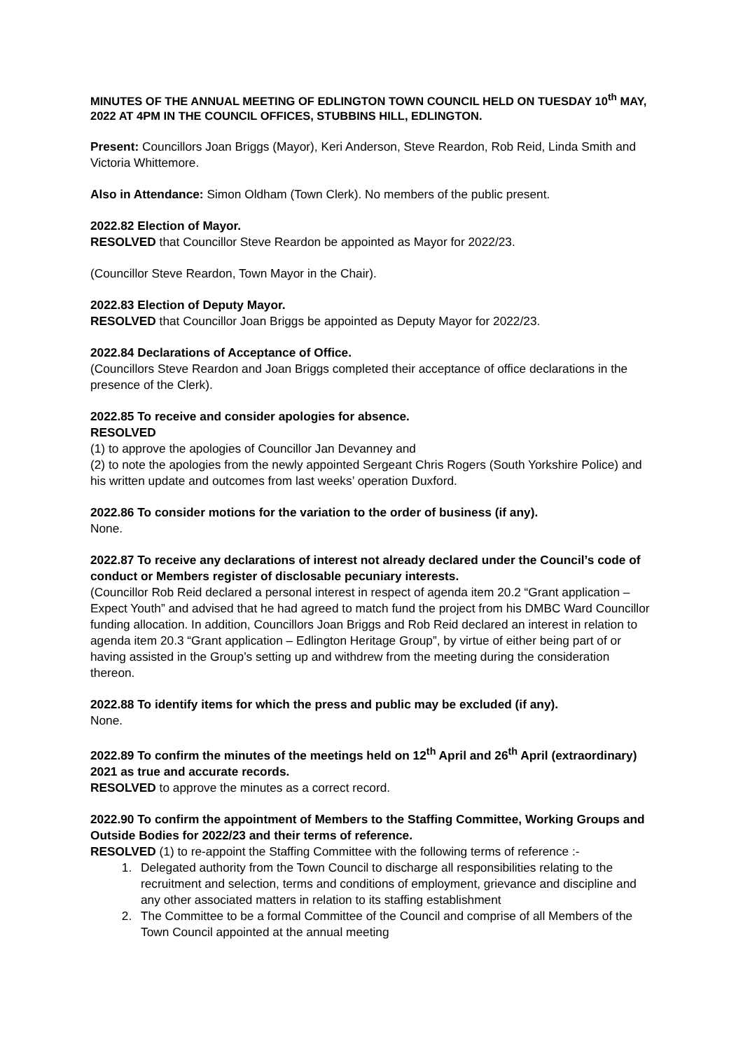MINUTES OF THE ANNUAL MEETING OF EDLINGTON TOWN COUNCIL HELD ON TUESDAY 10<sup>th</sup> MAY, 2022 AT 4PM IN THE COUNCIL OFFICES, STUBBINS HILL, EDLINGTON.
Present: Councillors Joan Briggs (Mayor), Keri Anderson, Steve Reardon, Rob Reid, Linda Smith and Victoria Whittemore.
Also in Attendance: Simon Oldham (Town Clerk). No members of the public present.
2022.82 Election of Mayor.
RESOLVED that Councillor Steve Reardon be appointed as Mayor for 2022/23.
(Councillor Steve Reardon, Town Mayor in the Chair).
2022.83 Election of Deputy Mayor.
RESOLVED that Councillor Joan Briggs be appointed as Deputy Mayor for 2022/23.
2022.84 Declarations of Acceptance of Office.
(Councillors Steve Reardon and Joan Briggs completed their acceptance of office declarations in the presence of the Clerk).
2022.85 To receive and consider apologies for absence.
RESOLVED
(1) to approve the apologies of Councillor Jan Devanney and
(2) to note the apologies from the newly appointed Sergeant Chris Rogers (South Yorkshire Police) and his written update and outcomes from last weeks’ operation Duxford.
2022.86 To consider motions for the variation to the order of business (if any).
None.
2022.87 To receive any declarations of interest not already declared under the Council’s code of conduct or Members register of disclosable pecuniary interests.
(Councillor Rob Reid declared a personal interest in respect of agenda item 20.2 “Grant application – Expect Youth” and advised that he had agreed to match fund the project from his DMBC Ward Councillor funding allocation. In addition, Councillors Joan Briggs and Rob Reid declared an interest in relation to agenda item 20.3 “Grant application – Edlington Heritage Group”, by virtue of either being part of or having assisted in the Group’s setting up and withdrew from the meeting during the consideration thereon.
2022.88 To identify items for which the press and public may be excluded (if any).
None.
2022.89 To confirm the minutes of the meetings held on 12<sup>th</sup> April and 26<sup>th</sup> April (extraordinary) 2021 as true and accurate records.
RESOLVED to approve the minutes as a correct record.
2022.90 To confirm the appointment of Members to the Staffing Committee, Working Groups and Outside Bodies for 2022/23 and their terms of reference.
RESOLVED (1) to re-appoint the Staffing Committee with the following terms of reference :-
1. Delegated authority from the Town Council to discharge all responsibilities relating to the recruitment and selection, terms and conditions of employment, grievance and discipline and any other associated matters in relation to its staffing establishment
2. The Committee to be a formal Committee of the Council and comprise of all Members of the Town Council appointed at the annual meeting